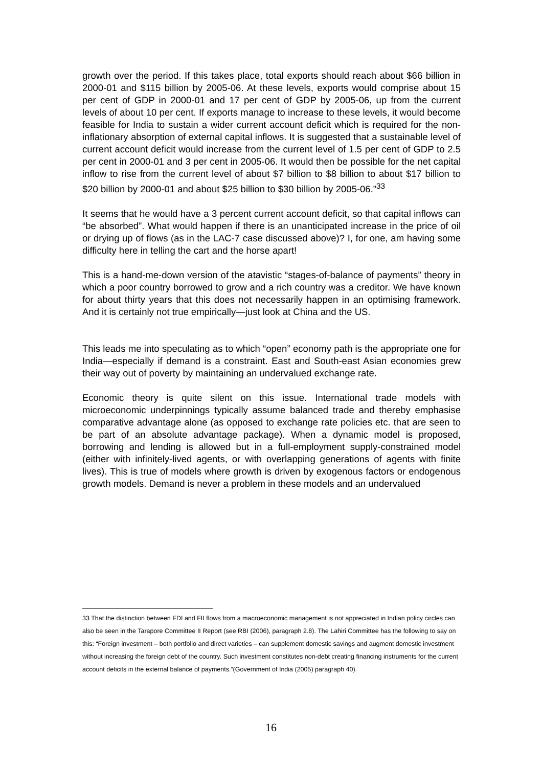growth over the period. If this takes place, total exports should reach about $66 billion in 2000-01 and $115 billion by 2005-06. At these levels, exports would comprise about 15 per cent of GDP in 2000-01 and 17 per cent of GDP by 2005-06, up from the current levels of about 10 per cent. If exports manage to increase to these levels, it would become feasible for India to sustain a wider current account deficit which is required for the non-inflationary absorption of external capital inflows. It is suggested that a sustainable level of current account deficit would increase from the current level of 1.5 per cent of GDP to 2.5 per cent in 2000-01 and 3 per cent in 2005-06. It would then be possible for the net capital inflow to rise from the current level of about $7 billion to $8 billion to about $17 billion to $20 billion by 2000-01 and about $25 billion to $30 billion by 2005-06.”<sup>33</sup>
It seems that he would have a 3 percent current account deficit, so that capital inflows can “be absorbed”. What would happen if there is an unanticipated increase in the price of oil or drying up of flows (as in the LAC-7 case discussed above)? I, for one, am having some difficulty here in telling the cart and the horse apart!
This is a hand-me-down version of the atavistic “stages-of-balance of payments” theory in which a poor country borrowed to grow and a rich country was a creditor. We have known for about thirty years that this does not necessarily happen in an optimising framework. And it is certainly not true empirically—just look at China and the US.
This leads me into speculating as to which “open” economy path is the appropriate one for India—especially if demand is a constraint. East and South-east Asian economies grew their way out of poverty by maintaining an undervalued exchange rate.
Economic theory is quite silent on this issue. International trade models with microeconomic underpinnings typically assume balanced trade and thereby emphasise comparative advantage alone (as opposed to exchange rate policies etc. that are seen to be part of an absolute advantage package). When a dynamic model is proposed, borrowing and lending is allowed but in a full-employment supply-constrained model (either with infinitely-lived agents, or with overlapping generations of agents with finite lives). This is true of models where growth is driven by exogenous factors or endogenous growth models. Demand is never a problem in these models and an undervalued
33 That the distinction between FDI and FII flows from a macroeconomic management is not appreciated in Indian policy circles can also be seen in the Tarapore Committee II Report (see RBI (2006), paragraph 2.8). The Lahiri Committee has the following to say on this: “Foreign investment – both portfolio and direct varieties – can supplement domestic savings and augment domestic investment without increasing the foreign debt of the country. Such investment constitutes non-debt creating financing instruments for the current account deficits in the external balance of payments.”(Government of India (2005) paragraph 40).
16